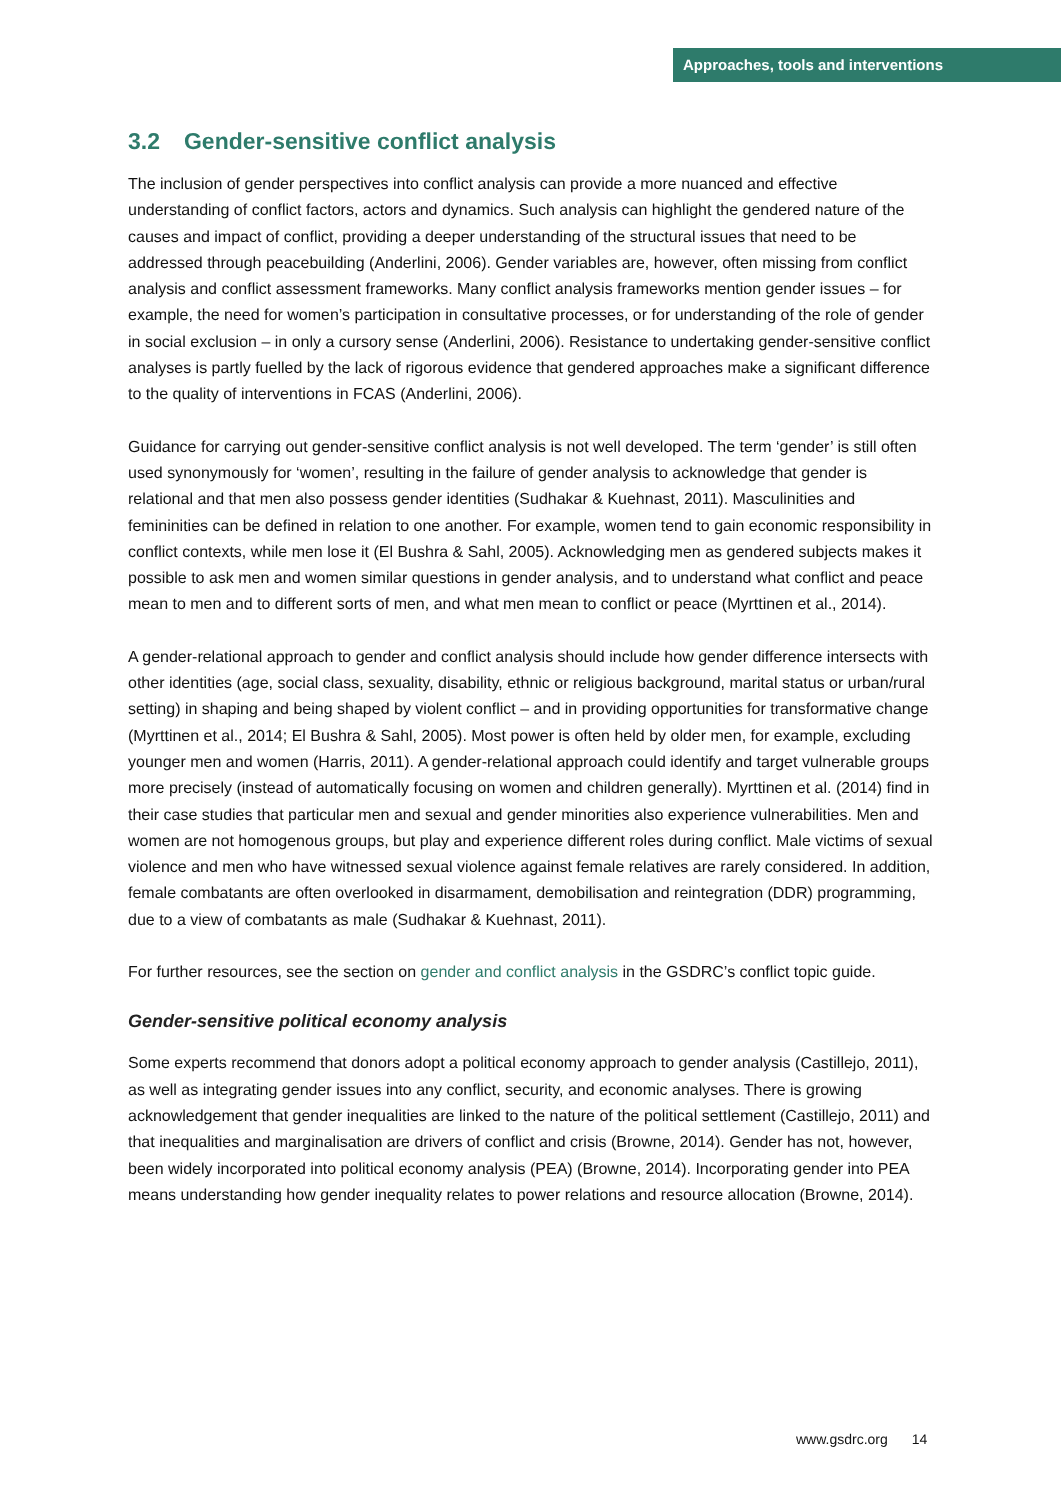Approaches, tools and interventions
3.2 Gender-sensitive conflict analysis
The inclusion of gender perspectives into conflict analysis can provide a more nuanced and effective understanding of conflict factors, actors and dynamics. Such analysis can highlight the gendered nature of the causes and impact of conflict, providing a deeper understanding of the structural issues that need to be addressed through peacebuilding (Anderlini, 2006). Gender variables are, however, often missing from conflict analysis and conflict assessment frameworks. Many conflict analysis frameworks mention gender issues – for example, the need for women’s participation in consultative processes, or for understanding of the role of gender in social exclusion – in only a cursory sense (Anderlini, 2006). Resistance to undertaking gender-sensitive conflict analyses is partly fuelled by the lack of rigorous evidence that gendered approaches make a significant difference to the quality of interventions in FCAS (Anderlini, 2006).
Guidance for carrying out gender-sensitive conflict analysis is not well developed. The term ‘gender’ is still often used synonymously for ‘women’, resulting in the failure of gender analysis to acknowledge that gender is relational and that men also possess gender identities (Sudhakar & Kuehnast, 2011). Masculinities and femininities can be defined in relation to one another. For example, women tend to gain economic responsibility in conflict contexts, while men lose it (El Bushra & Sahl, 2005). Acknowledging men as gendered subjects makes it possible to ask men and women similar questions in gender analysis, and to understand what conflict and peace mean to men and to different sorts of men, and what men mean to conflict or peace (Myrttinen et al., 2014).
A gender-relational approach to gender and conflict analysis should include how gender difference intersects with other identities (age, social class, sexuality, disability, ethnic or religious background, marital status or urban/rural setting) in shaping and being shaped by violent conflict – and in providing opportunities for transformative change (Myrttinen et al., 2014; El Bushra & Sahl, 2005). Most power is often held by older men, for example, excluding younger men and women (Harris, 2011). A gender-relational approach could identify and target vulnerable groups more precisely (instead of automatically focusing on women and children generally). Myrttinen et al. (2014) find in their case studies that particular men and sexual and gender minorities also experience vulnerabilities. Men and women are not homogenous groups, but play and experience different roles during conflict. Male victims of sexual violence and men who have witnessed sexual violence against female relatives are rarely considered. In addition, female combatants are often overlooked in disarmament, demobilisation and reintegration (DDR) programming, due to a view of combatants as male (Sudhakar & Kuehnast, 2011).
For further resources, see the section on gender and conflict analysis in the GSDRC’s conflict topic guide.
Gender-sensitive political economy analysis
Some experts recommend that donors adopt a political economy approach to gender analysis (Castillejo, 2011), as well as integrating gender issues into any conflict, security, and economic analyses. There is growing acknowledgement that gender inequalities are linked to the nature of the political settlement (Castillejo, 2011) and that inequalities and marginalisation are drivers of conflict and crisis (Browne, 2014). Gender has not, however, been widely incorporated into political economy analysis (PEA) (Browne, 2014). Incorporating gender into PEA means understanding how gender inequality relates to power relations and resource allocation (Browne, 2014).
www.gsdrc.org 14